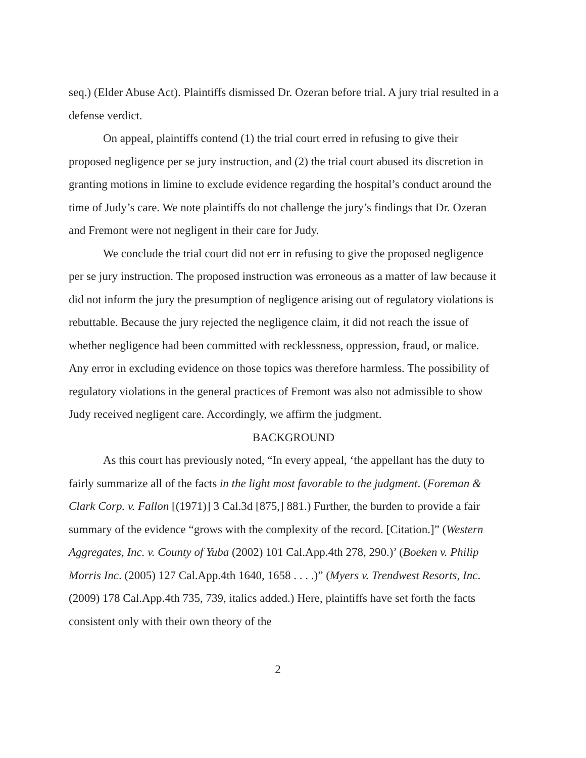seq.) (Elder Abuse Act). Plaintiffs dismissed Dr. Ozeran before trial. A jury trial resulted in a defense verdict.
On appeal, plaintiffs contend (1) the trial court erred in refusing to give their proposed negligence per se jury instruction, and (2) the trial court abused its discretion in granting motions in limine to exclude evidence regarding the hospital’s conduct around the time of Judy’s care. We note plaintiffs do not challenge the jury’s findings that Dr. Ozeran and Fremont were not negligent in their care for Judy.
We conclude the trial court did not err in refusing to give the proposed negligence per se jury instruction. The proposed instruction was erroneous as a matter of law because it did not inform the jury the presumption of negligence arising out of regulatory violations is rebuttable. Because the jury rejected the negligence claim, it did not reach the issue of whether negligence had been committed with recklessness, oppression, fraud, or malice. Any error in excluding evidence on those topics was therefore harmless. The possibility of regulatory violations in the general practices of Fremont was also not admissible to show Judy received negligent care. Accordingly, we affirm the judgment.
BACKGROUND
As this court has previously noted, “In every appeal, ‘the appellant has the duty to fairly summarize all of the facts in the light most favorable to the judgment. (Foreman & Clark Corp. v. Fallon [(1971)] 3 Cal.3d [875,] 881.) Further, the burden to provide a fair summary of the evidence “grows with the complexity of the record. [Citation.]” (Western Aggregates, Inc. v. County of Yuba (2002) 101 Cal.App.4th 278, 290.)’ (Boeken v. Philip Morris Inc. (2005) 127 Cal.App.4th 1640, 1658 . . . .)” (Myers v. Trendwest Resorts, Inc. (2009) 178 Cal.App.4th 735, 739, italics added.) Here, plaintiffs have set forth the facts consistent only with their own theory of the
2